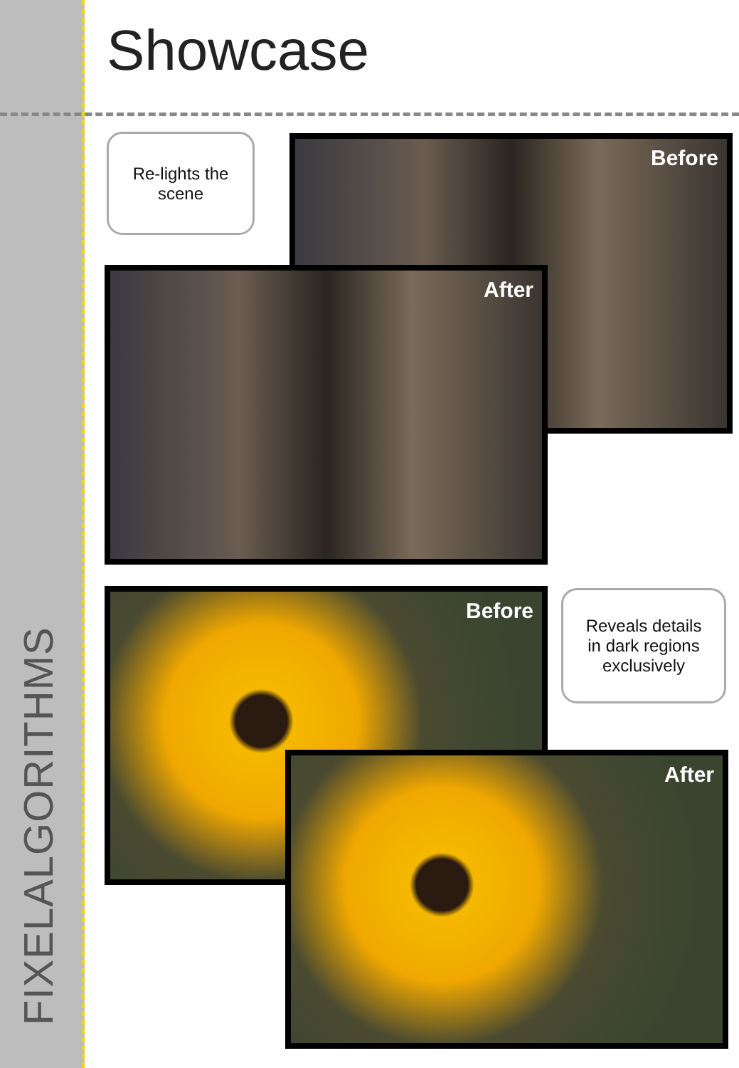FIXELALGORITHMS
Showcase
Re-lights the
scene
Before
After
Before
Reveals details
in dark regions
exclusively
After